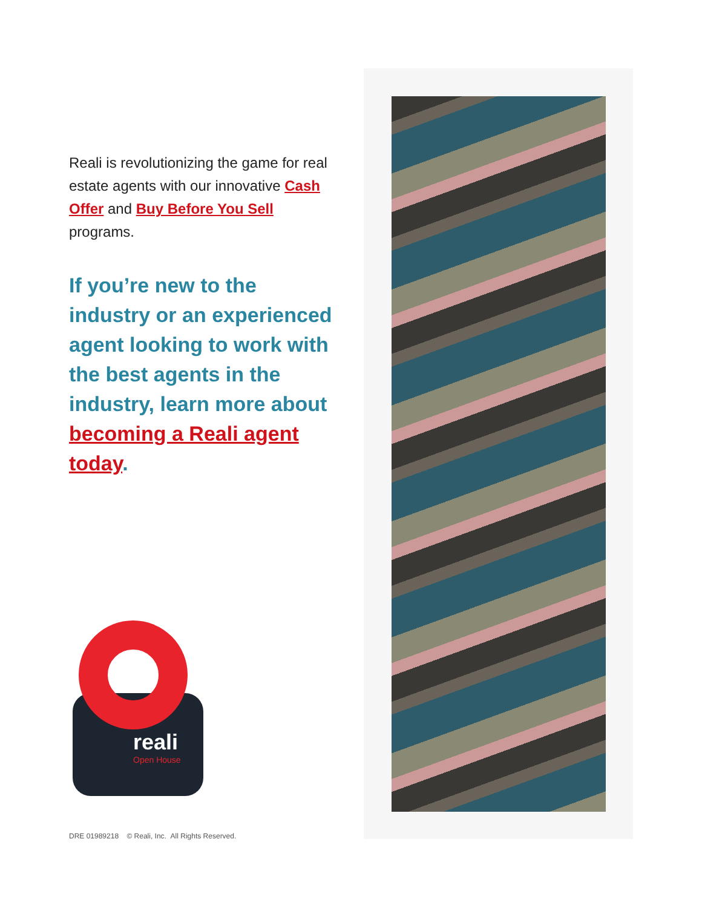Reali is revolutionizing the game for real estate agents with our innovative Cash Offer and Buy Before You Sell programs.
If you’re new to the industry or an experienced agent looking to work with the best agents in the industry, learn more about becoming a Reali agent today.
reali
Open House
DRE 01989218 © Reali, Inc. All Rights Reserved.